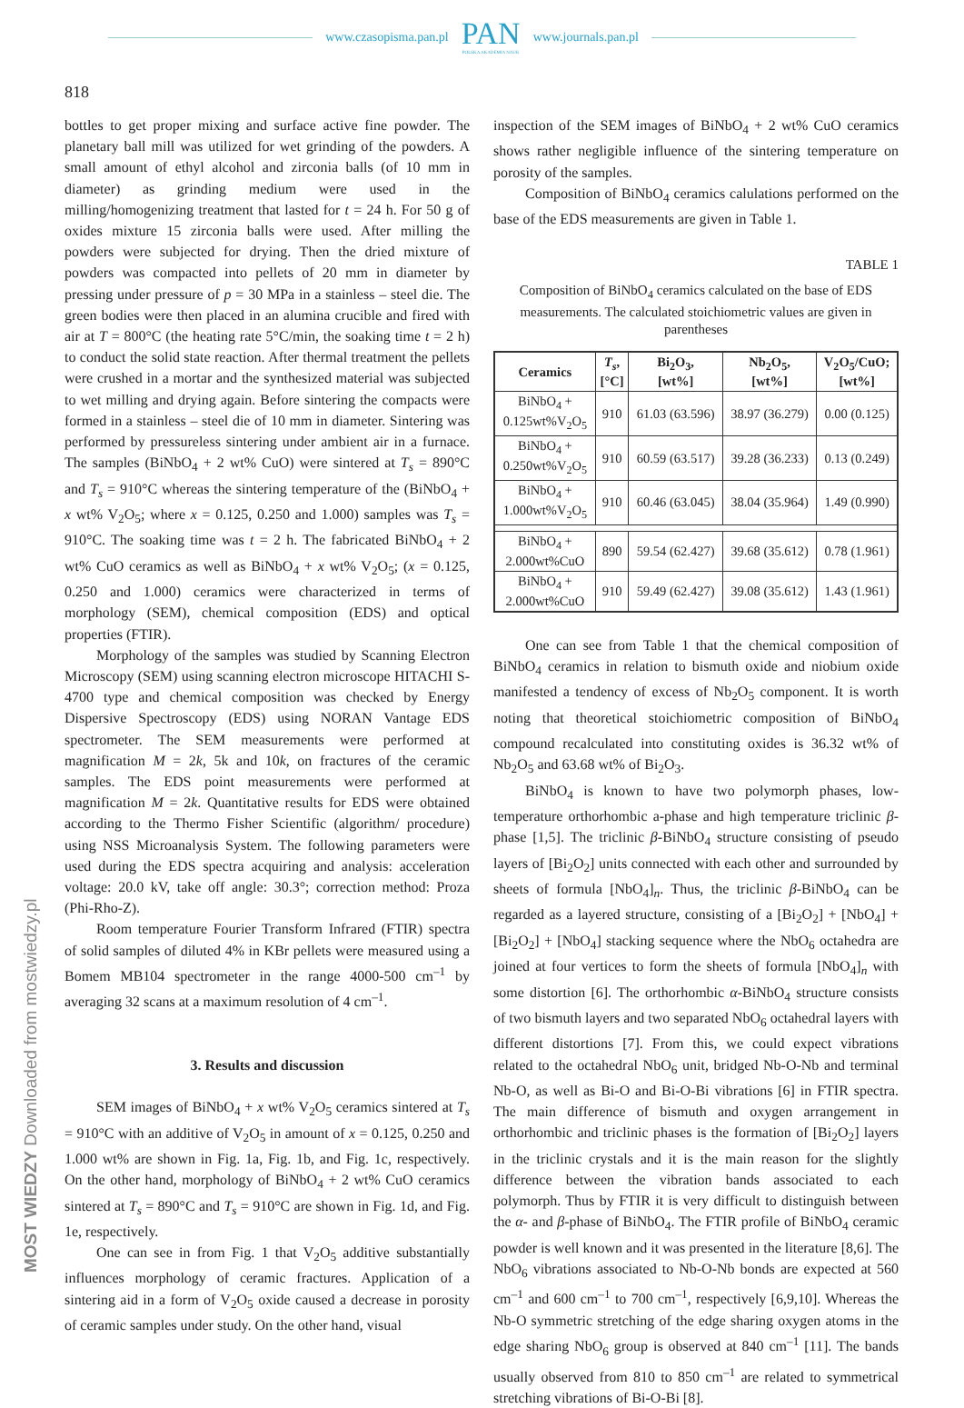www.czasopisma.pan.pl
PAN
POLSKA AKADEMIA NAUK
www.journals.pan.pl
818
bottles to get proper mixing and surface active fine powder. The planetary ball mill was utilized for wet grinding of the powders. A small amount of ethyl alcohol and zirconia balls (of 10 mm in diameter) as grinding medium were used in the milling/homogenizing treatment that lasted for t = 24 h. For 50 g of oxides mixture 15 zirconia balls were used. After milling the powders were subjected for drying. Then the dried mixture of powders was compacted into pellets of 20 mm in diameter by pressing under pressure of p = 30 MPa in a stainless – steel die. The green bodies were then placed in an alumina crucible and fired with air at T = 800°C (the heating rate 5°C/min, the soaking time t = 2 h) to conduct the solid state reaction. After thermal treatment the pellets were crushed in a mortar and the synthesized material was subjected to wet milling and drying again. Before sintering the compacts were formed in a stainless – steel die of 10 mm in diameter. Sintering was performed by pressureless sintering under ambient air in a furnace. The samples (BiNbO<sub>4</sub> + 2 wt% CuO) were sintered at T<sub>s</sub> = 890°C and T<sub>s</sub> = 910°C whereas the sintering temperature of the (BiNbO<sub>4</sub> + x wt% V<sub>2</sub>O<sub>5</sub>; where x = 0.125, 0.250 and 1.000) samples was T<sub>s</sub> = 910°C. The soaking time was t = 2 h. The fabricated BiNbO<sub>4</sub> + 2 wt% CuO ceramics as well as BiNbO<sub>4</sub> + x wt% V<sub>2</sub>O<sub>5</sub>; (x = 0.125, 0.250 and 1.000) ceramics were characterized in terms of morphology (SEM), chemical composition (EDS) and optical properties (FTIR).
Morphology of the samples was studied by Scanning Electron Microscopy (SEM) using scanning electron microscope HITACHI S-4700 type and chemical composition was checked by Energy Dispersive Spectroscopy (EDS) using NORAN Vantage EDS spectrometer. The SEM measurements were performed at magnification M = 2k, 5k and 10k, on fractures of the ceramic samples. The EDS point measurements were performed at magnification M = 2k. Quantitative results for EDS were obtained according to the Thermo Fisher Scientific (algorithm/ procedure) using NSS Microanalysis System. The following parameters were used during the EDS spectra acquiring and analysis: acceleration voltage: 20.0 kV, take off angle: 30.3°; correction method: Proza (Phi-Rho-Z).
Room temperature Fourier Transform Infrared (FTIR) spectra of solid samples of diluted 4% in KBr pellets were measured using a Bomem MB104 spectrometer in the range 4000-500 cm<sup>–1</sup> by averaging 32 scans at a maximum resolution of 4 cm<sup>–1</sup>.
3. Results and discussion
SEM images of BiNbO<sub>4</sub> + x wt% V<sub>2</sub>O<sub>5</sub> ceramics sintered at T<sub>s</sub> = 910°C with an additive of V<sub>2</sub>O<sub>5</sub> in amount of x = 0.125, 0.250 and 1.000 wt% are shown in Fig. 1a, Fig. 1b, and Fig. 1c, respectively. On the other hand, morphology of BiNbO<sub>4</sub> + 2 wt% CuO ceramics sintered at T<sub>s</sub> = 890°C and T<sub>s</sub> = 910°C are shown in Fig. 1d, and Fig. 1e, respectively.
One can see in from Fig. 1 that V<sub>2</sub>O<sub>5</sub> additive substantially influences morphology of ceramic fractures. Application of a sintering aid in a form of V<sub>2</sub>O<sub>5</sub> oxide caused a decrease in porosity of ceramic samples under study. On the other hand, visual
inspection of the SEM images of BiNbO<sub>4</sub> + 2 wt% CuO ceramics shows rather negligible influence of the sintering temperature on porosity of the samples.
Composition of BiNbO<sub>4</sub> ceramics calulations performed on the base of the EDS measurements are given in Table 1.
TABLE 1
Composition of BiNbO<sub>4</sub> ceramics calculated on the base of EDS measurements. The calculated stoichiometric values are given in parentheses
| Ceramics | T<sub>s</sub> , [°C] | Bi<sub>2</sub>O<sub>3</sub>, [wt%] | Nb<sub>2</sub>O<sub>5</sub>, [wt%] | V<sub>2</sub>O<sub>5</sub>/CuO; [wt%] |
| --- | --- | --- | --- | --- |
| BiNbO<sub>4</sub> + 0.125wt%V<sub>2</sub>O<sub>5</sub> | 910 | 61.03 (63.596) | 38.97 (36.279) | 0.00 (0.125) |
| BiNbO<sub>4</sub> + 0.250wt%V<sub>2</sub>O<sub>5</sub> | 910 | 60.59 (63.517) | 39.28 (36.233) | 0.13 (0.249) |
| BiNbO<sub>4</sub> + 1.000wt%V<sub>2</sub>O<sub>5</sub> | 910 | 60.46 (63.045) | 38.04 (35.964) | 1.49 (0.990) |
| BiNbO<sub>4</sub> + 2.000wt%CuO | 890 | 59.54 (62.427) | 39.68 (35.612) | 0.78 (1.961) |
| BiNbO<sub>4</sub> + 2.000wt%CuO | 910 | 59.49 (62.427) | 39.08 (35.612) | 1.43 (1.961) |
One can see from Table 1 that the chemical composition of BiNbO<sub>4</sub> ceramics in relation to bismuth oxide and niobium oxide manifested a tendency of excess of Nb<sub>2</sub>O<sub>5</sub> component. It is worth noting that theoretical stoichiometric composition of BiNbO<sub>4</sub> compound recalculated into constituting oxides is 36.32 wt% of Nb<sub>2</sub>O<sub>5</sub> and 63.68 wt% of Bi<sub>2</sub>O<sub>3</sub>.
BiNbO<sub>4</sub> is known to have two polymorph phases, low-temperature orthorhombic a-phase and high temperature triclinic β-phase [1,5]. The triclinic β-BiNbO<sub>4</sub> structure consisting of pseudo layers of [Bi<sub>2</sub>O<sub>2</sub>] units connected with each other and surrounded by sheets of formula [NbO<sub>4</sub>]<sub>n</sub>. Thus, the triclinic β-BiNbO<sub>4</sub> can be regarded as a layered structure, consisting of a [Bi<sub>2</sub>O<sub>2</sub>] + [NbO<sub>4</sub>] + [Bi<sub>2</sub>O<sub>2</sub>] + [NbO<sub>4</sub>] stacking sequence where the NbO<sub>6</sub> octahedra are joined at four vertices to form the sheets of formula [NbO<sub>4</sub>]<sub>n</sub> with some distortion [6]. The orthorhombic α-BiNbO<sub>4</sub> structure consists of two bismuth layers and two separated NbO<sub>6</sub> octahedral layers with different distortions [7]. From this, we could expect vibrations related to the octahedral NbO<sub>6</sub> unit, bridged Nb-O-Nb and terminal Nb-O, as well as Bi-O and Bi-O-Bi vibrations [6] in FTIR spectra. The main difference of bismuth and oxygen arrangement in orthorhombic and triclinic phases is the formation of [Bi<sub>2</sub>O<sub>2</sub>] layers in the triclinic crystals and it is the main reason for the slightly difference between the vibration bands associated to each polymorph. Thus by FTIR it is very difficult to distinguish between the α- and β-phase of BiNbO<sub>4</sub>. The FTIR profile of BiNbO<sub>4</sub> ceramic powder is well known and it was presented in the literature [8,6]. The NbO<sub>6</sub> vibrations associated to Nb-O-Nb bonds are expected at 560 cm<sup>–1</sup> and 600 cm<sup>–1</sup> to 700 cm<sup>–1</sup>, respectively [6,9,10]. Whereas the Nb-O symmetric stretching of the edge sharing oxygen atoms in the edge sharing NbO<sub>6</sub> group is observed at 840 cm<sup>–1</sup> [11]. The bands usually observed from 810 to 850 cm<sup>–1</sup> are related to symmetrical stretching vibrations of Bi-O-Bi [8].
MOST WIEDZY Downloaded from mostwiedzy.pl